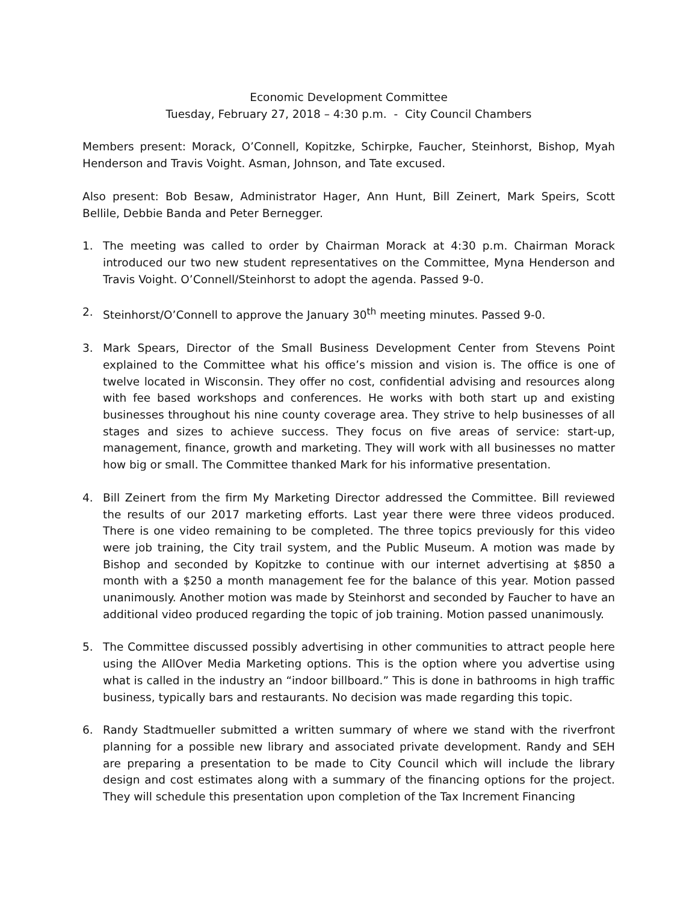Economic Development Committee
Tuesday, February 27, 2018 – 4:30 p.m. - City Council Chambers
Members present: Morack, O’Connell, Kopitzke, Schirpke, Faucher, Steinhorst, Bishop, Myah Henderson and Travis Voight. Asman, Johnson, and Tate excused.
Also present: Bob Besaw, Administrator Hager, Ann Hunt, Bill Zeinert, Mark Speirs, Scott Bellile, Debbie Banda and Peter Bernegger.
1. The meeting was called to order by Chairman Morack at 4:30 p.m. Chairman Morack introduced our two new student representatives on the Committee, Myna Henderson and Travis Voight. O’Connell/Steinhorst to adopt the agenda. Passed 9-0.
2. Steinhorst/O’Connell to approve the January 30<sup>th</sup> meeting minutes. Passed 9-0.
3. Mark Spears, Director of the Small Business Development Center from Stevens Point explained to the Committee what his office’s mission and vision is. The office is one of twelve located in Wisconsin. They offer no cost, confidential advising and resources along with fee based workshops and conferences. He works with both start up and existing businesses throughout his nine county coverage area. They strive to help businesses of all stages and sizes to achieve success. They focus on five areas of service: start-up, management, finance, growth and marketing. They will work with all businesses no matter how big or small. The Committee thanked Mark for his informative presentation.
4. Bill Zeinert from the firm My Marketing Director addressed the Committee. Bill reviewed the results of our 2017 marketing efforts. Last year there were three videos produced. There is one video remaining to be completed. The three topics previously for this video were job training, the City trail system, and the Public Museum. A motion was made by Bishop and seconded by Kopitzke to continue with our internet advertising at $850 a month with a $250 a month management fee for the balance of this year. Motion passed unanimously. Another motion was made by Steinhorst and seconded by Faucher to have an additional video produced regarding the topic of job training. Motion passed unanimously.
5. The Committee discussed possibly advertising in other communities to attract people here using the AllOver Media Marketing options. This is the option where you advertise using what is called in the industry an “indoor billboard.” This is done in bathrooms in high traffic business, typically bars and restaurants. No decision was made regarding this topic.
6. Randy Stadtmueller submitted a written summary of where we stand with the riverfront planning for a possible new library and associated private development. Randy and SEH are preparing a presentation to be made to City Council which will include the library design and cost estimates along with a summary of the financing options for the project. They will schedule this presentation upon completion of the Tax Increment Financing